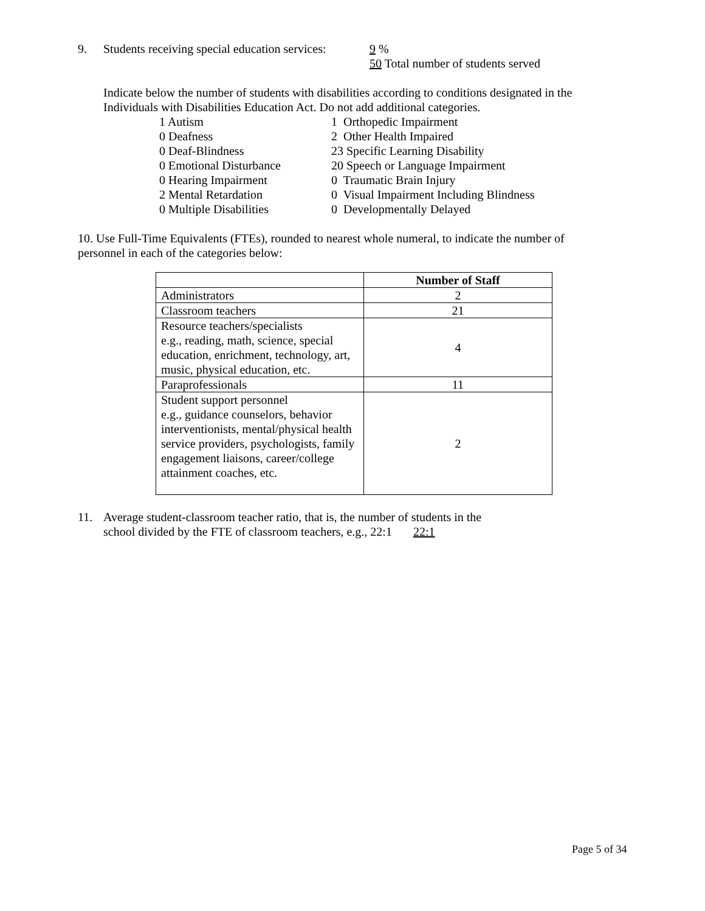9. Students receiving special education services: 9 %
50 Total number of students served
Indicate below the number of students with disabilities according to conditions designated in the
Individuals with Disabilities Education Act. Do not add additional categories.
1 Autism
0 Deafness
0 Deaf-Blindness
0 Emotional Disturbance
0 Hearing Impairment
2 Mental Retardation
0 Multiple Disabilities
1 Orthopedic Impairment
2 Other Health Impaired
23 Specific Learning Disability
20 Speech or Language Impairment
0 Traumatic Brain Injury
0 Visual Impairment Including Blindness
0 Developmentally Delayed
10. Use Full-Time Equivalents (FTEs), rounded to nearest whole numeral, to indicate the number of
personnel in each of the categories below:
| | Number of Staff |
| --- | --- |
| Administrators | 2 |
| Classroom teachers | 21 |
| Resource teachers/specialists e.g., reading, math, science, special education, enrichment, technology, art, music, physical education, etc. | 4 |
| Paraprofessionals | 11 |
| Student support personnel e.g., guidance counselors, behavior interventionists, mental/physical health service providers, psychologists, family engagement liaisons, career/college attainment coaches, etc. | 2 |
11. Average student-classroom teacher ratio, that is, the number of students in the
school divided by the FTE of classroom teachers, e.g., 22:1 22:1
Page 5 of 34